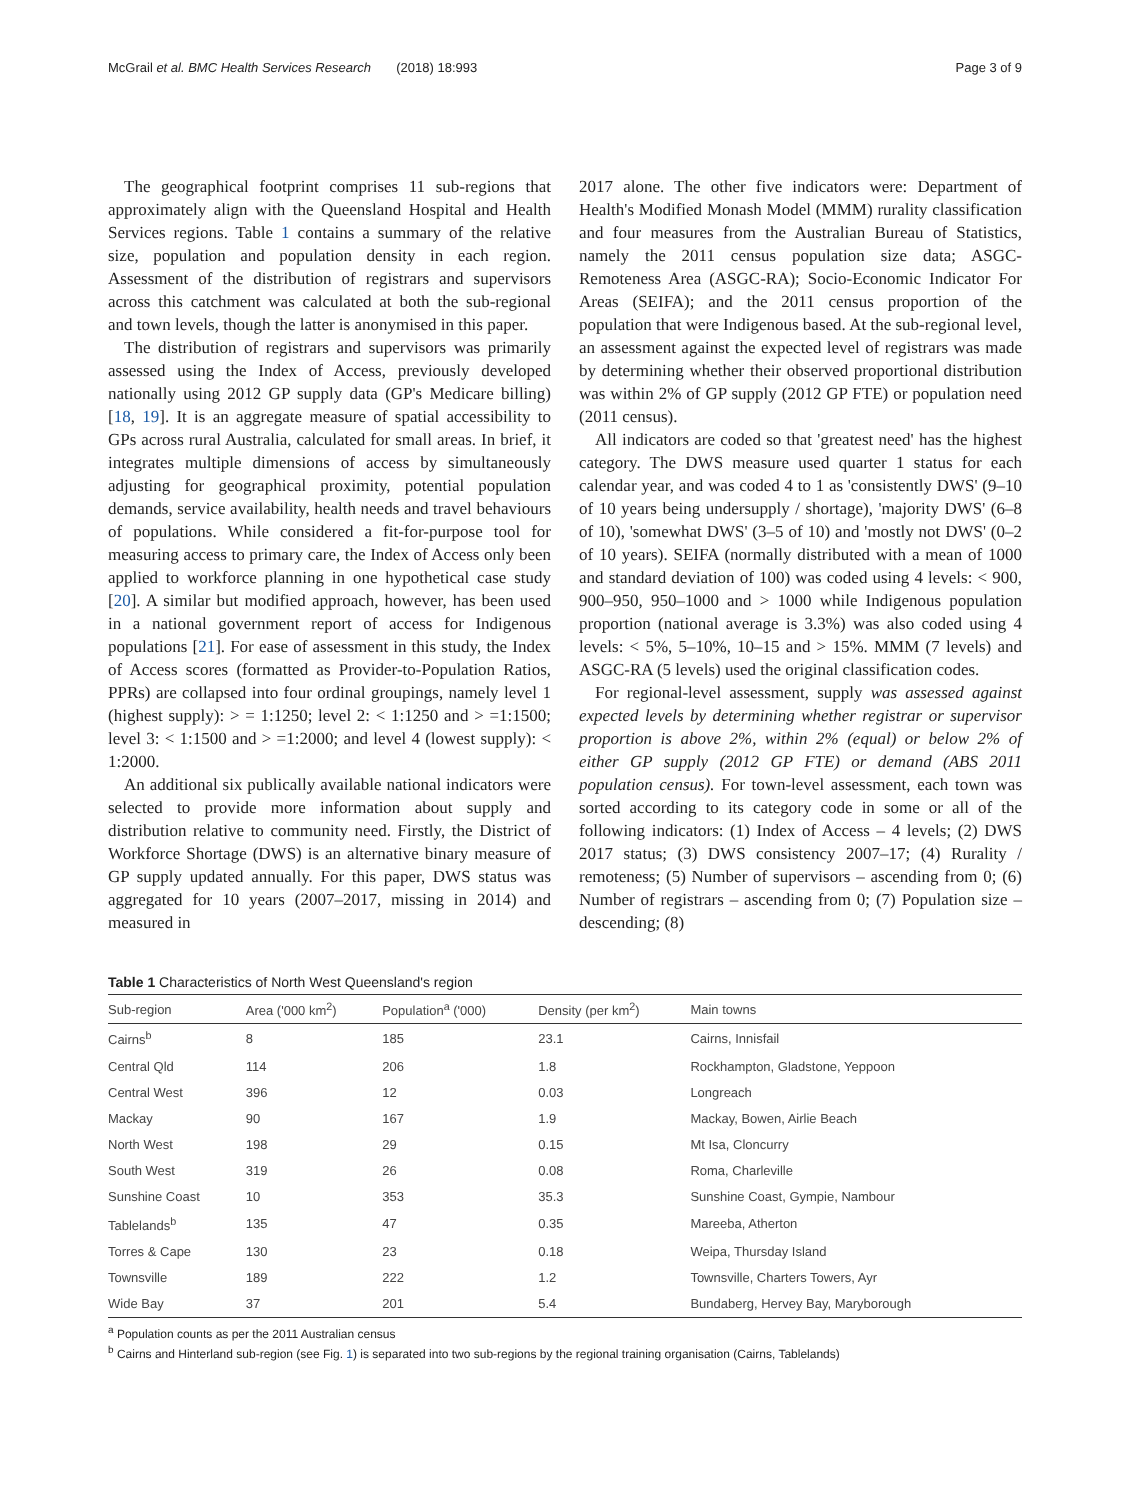McGrail et al. BMC Health Services Research (2018) 18:993 Page 3 of 9
The geographical footprint comprises 11 sub-regions that approximately align with the Queensland Hospital and Health Services regions. Table 1 contains a summary of the relative size, population and population density in each region. Assessment of the distribution of registrars and supervisors across this catchment was calculated at both the sub-regional and town levels, though the latter is anonymised in this paper.
The distribution of registrars and supervisors was primarily assessed using the Index of Access, previously developed nationally using 2012 GP supply data (GP's Medicare billing) [18, 19]. It is an aggregate measure of spatial accessibility to GPs across rural Australia, calculated for small areas. In brief, it integrates multiple dimensions of access by simultaneously adjusting for geographical proximity, potential population demands, service availability, health needs and travel behaviours of populations. While considered a fit-for-purpose tool for measuring access to primary care, the Index of Access only been applied to workforce planning in one hypothetical case study [20]. A similar but modified approach, however, has been used in a national government report of access for Indigenous populations [21]. For ease of assessment in this study, the Index of Access scores (formatted as Provider-to-Population Ratios, PPRs) are collapsed into four ordinal groupings, namely level 1 (highest supply): > = 1:1250; level 2: < 1:1250 and > =1:1500; level 3: < 1:1500 and > =1:2000; and level 4 (lowest supply): < 1:2000.
An additional six publically available national indicators were selected to provide more information about supply and distribution relative to community need. Firstly, the District of Workforce Shortage (DWS) is an alternative binary measure of GP supply updated annually. For this paper, DWS status was aggregated for 10 years (2007–2017, missing in 2014) and measured in
2017 alone. The other five indicators were: Department of Health's Modified Monash Model (MMM) rurality classification and four measures from the Australian Bureau of Statistics, namely the 2011 census population size data; ASGC-Remoteness Area (ASGC-RA); Socio-Economic Indicator For Areas (SEIFA); and the 2011 census proportion of the population that were Indigenous based. At the sub-regional level, an assessment against the expected level of registrars was made by determining whether their observed proportional distribution was within 2% of GP supply (2012 GP FTE) or population need (2011 census).
All indicators are coded so that 'greatest need' has the highest category. The DWS measure used quarter 1 status for each calendar year, and was coded 4 to 1 as 'consistently DWS' (9–10 of 10 years being undersupply / shortage), 'majority DWS' (6–8 of 10), 'somewhat DWS' (3–5 of 10) and 'mostly not DWS' (0–2 of 10 years). SEIFA (normally distributed with a mean of 1000 and standard deviation of 100) was coded using 4 levels: < 900, 900–950, 950–1000 and > 1000 while Indigenous population proportion (national average is 3.3%) was also coded using 4 levels: < 5%, 5–10%, 10–15 and > 15%. MMM (7 levels) and ASGC-RA (5 levels) used the original classification codes.
For regional-level assessment, supply was assessed against expected levels by determining whether registrar or supervisor proportion is above 2%, within 2% (equal) or below 2% of either GP supply (2012 GP FTE) or demand (ABS 2011 population census). For town-level assessment, each town was sorted according to its category code in some or all of the following indicators: (1) Index of Access – 4 levels; (2) DWS 2017 status; (3) DWS consistency 2007–17; (4) Rurality / remoteness; (5) Number of supervisors – ascending from 0; (6) Number of registrars – ascending from 0; (7) Population size – descending; (8)
Table 1 Characteristics of North West Queensland's region
| Sub-region | Area ('000 km<sup>2</sup>) | Population<sup>a</sup> ('000) | Density (per km<sup>2</sup>) | Main towns |
| --- | --- | --- | --- | --- |
| Cairns<sup>b</sup> | 8 | 185 | 23.1 | Cairns, Innisfail |
| Central Qld | 114 | 206 | 1.8 | Rockhampton, Gladstone, Yeppoon |
| Central West | 396 | 12 | 0.03 | Longreach |
| Mackay | 90 | 167 | 1.9 | Mackay, Bowen, Airlie Beach |
| North West | 198 | 29 | 0.15 | Mt Isa, Cloncurry |
| South West | 319 | 26 | 0.08 | Roma, Charleville |
| Sunshine Coast | 10 | 353 | 35.3 | Sunshine Coast, Gympie, Nambour |
| Tablelands<sup>b</sup> | 135 | 47 | 0.35 | Mareeba, Atherton |
| Torres & Cape | 130 | 23 | 0.18 | Weipa, Thursday Island |
| Townsville | 189 | 222 | 1.2 | Townsville, Charters Towers, Ayr |
| Wide Bay | 37 | 201 | 5.4 | Bundaberg, Hervey Bay, Maryborough |
<sup>a</sup> Population counts as per the 2011 Australian census
<sup>b</sup> Cairns and Hinterland sub-region (see Fig. 1) is separated into two sub-regions by the regional training organisation (Cairns, Tablelands)